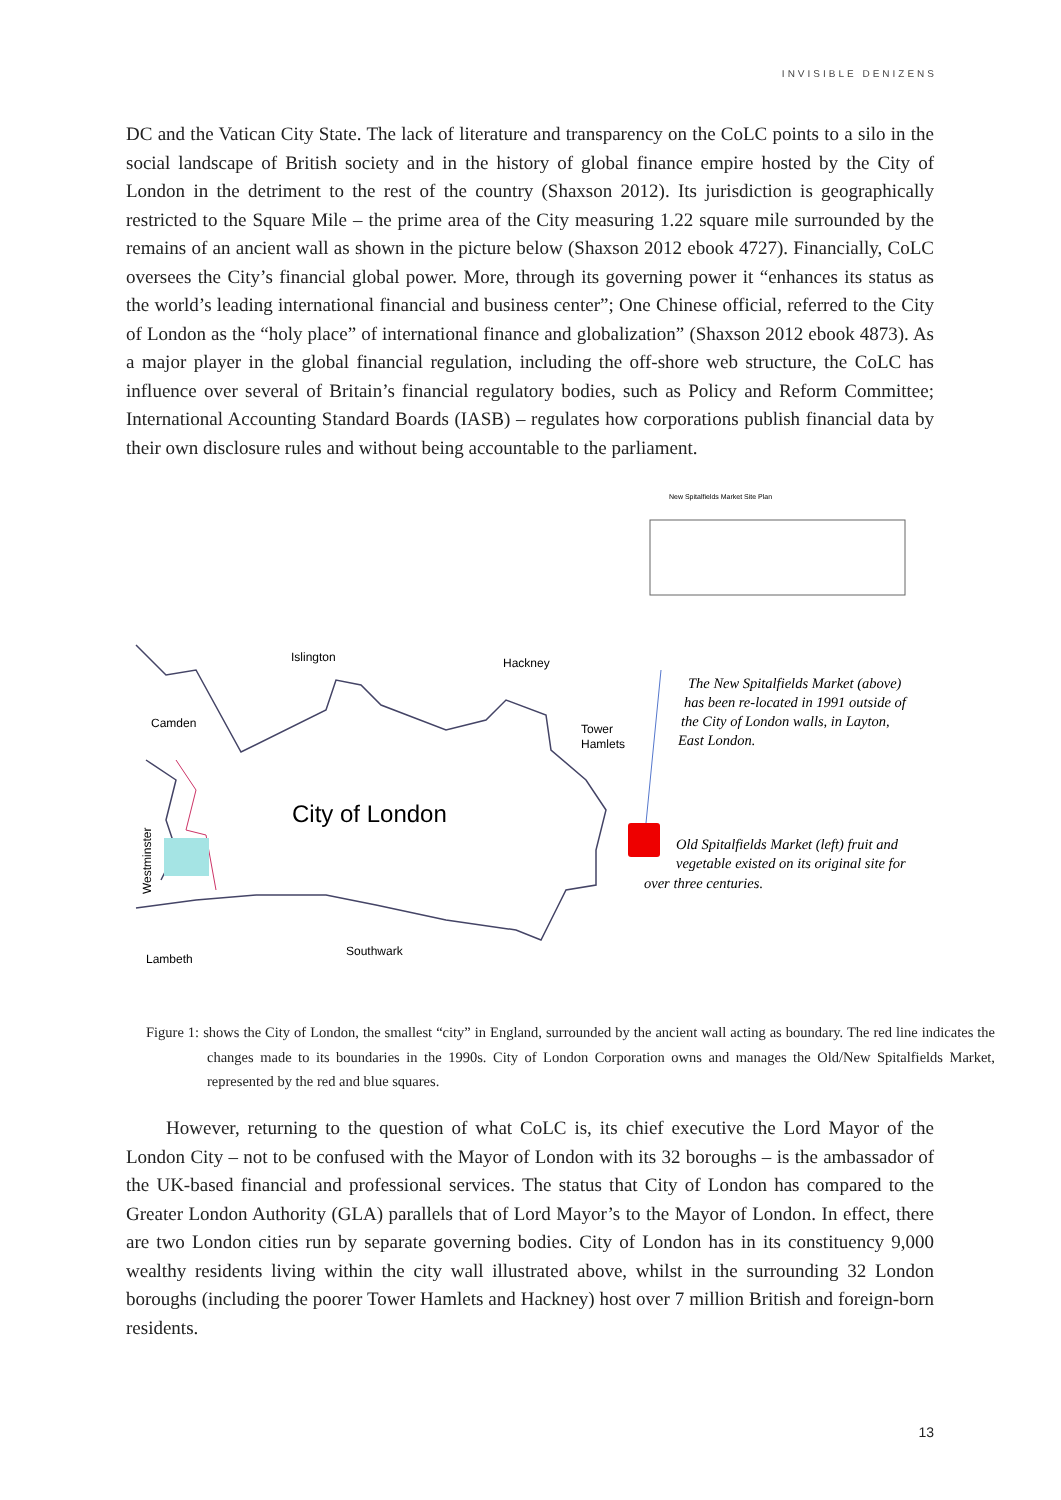INVISIBLE DENIZENS
DC and the Vatican City State. The lack of literature and transparency on the CoLC points to a silo in the social landscape of British society and in the history of global finance empire hosted by the City of London in the detriment to the rest of the country (Shaxson 2012). Its jurisdiction is geographically restricted to the Square Mile – the prime area of the City measuring 1.22 square mile surrounded by the remains of an ancient wall as shown in the picture below (Shaxson 2012 ebook 4727). Financially, CoLC oversees the City’s financial global power. More, through its governing power it “enhances its status as the world’s leading international financial and business center”; One Chinese official, referred to the City of London as the “holy place” of international finance and globalization” (Shaxson 2012 ebook 4873). As a major player in the global financial regulation, including the off-shore web structure, the CoLC has influence over several of Britain’s financial regulatory bodies, such as Policy and Reform Committee; International Accounting Standard Boards (IASB) – regulates how corporations publish financial data by their own disclosure rules and without being accountable to the parliament.
New Spitalfields Market Site Plan
Islington
Hackney
Camden
Tower
Hamlets
City of London
Westminster
Lambeth
Southwark
The New Spitalfields Market (above) has been re-located in 1991 outside of the City of London walls, in Layton, East London.
Old Spitalfields Market (left) fruit and vegetable existed on its original site for over three centuries.
Figure 1: shows the City of London, the smallest “city” in England, surrounded by the ancient wall acting as boundary. The red line indicates the changes made to its boundaries in the 1990s. City of London Corporation owns and manages the Old/New Spitalfields Market, represented by the red and blue squares.
However, returning to the question of what CoLC is, its chief executive the Lord Mayor of the London City – not to be confused with the Mayor of London with its 32 boroughs – is the ambassador of the UK-based financial and professional services. The status that City of London has compared to the Greater London Authority (GLA) parallels that of Lord Mayor’s to the Mayor of London. In effect, there are two London cities run by separate governing bodies. City of London has in its constituency 9,000 wealthy residents living within the city wall illustrated above, whilst in the surrounding 32 London boroughs (including the poorer Tower Hamlets and Hackney) host over 7 million British and foreign-born residents.
13